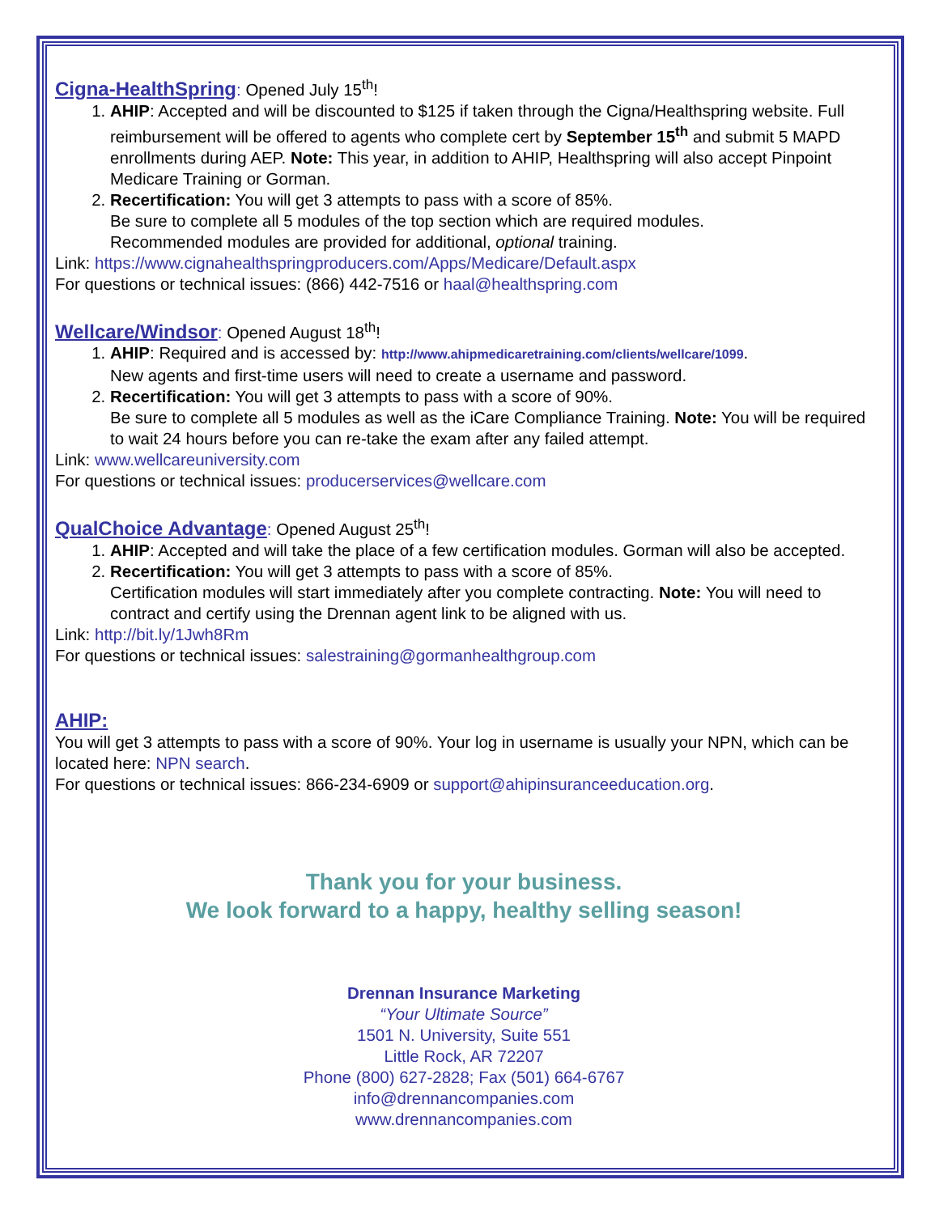Cigna-HealthSpring
: Opened July 15<sup>th</sup>!
1. AHIP: Accepted and will be discounted to $125 if taken through the Cigna/Healthspring website. Full reimbursement will be offered to agents who complete cert by September 15<sup>th</sup> and submit 5 MAPD enrollments during AEP. Note: This year, in addition to AHIP, Healthspring will also accept Pinpoint Medicare Training or Gorman.
2. Recertification: You will get 3 attempts to pass with a score of 85%.
Be sure to complete all 5 modules of the top section which are required modules.
Recommended modules are provided for additional, optional training.
Link: https://www.cignahealthspringproducers.com/Apps/Medicare/Default.aspx
For questions or technical issues: (866) 442-7516 or haal@healthspring.com
Wellcare/Windsor
: Opened August 18<sup>th</sup>!
1. AHIP: Required and is accessed by: http://www.ahipmedicaretraining.com/clients/wellcare/1099.
New agents and first-time users will need to create a username and password.
2. Recertification: You will get 3 attempts to pass with a score of 90%.
Be sure to complete all 5 modules as well as the iCare Compliance Training. Note: You will be required to wait 24 hours before you can re-take the exam after any failed attempt.
Link: www.wellcareuniversity.com
For questions or technical issues: producerservices@wellcare.com
QualChoice Advantage
: Opened August 25<sup>th</sup>!
1. AHIP: Accepted and will take the place of a few certification modules. Gorman will also be accepted.
2. Recertification: You will get 3 attempts to pass with a score of 85%.
Certification modules will start immediately after you complete contracting. Note: You will need to contract and certify using the Drennan agent link to be aligned with us.
Link: http://bit.ly/1Jwh8Rm
For questions or technical issues: salestraining@gormanhealthgroup.com
AHIP:
You will get 3 attempts to pass with a score of 90%. Your log in username is usually your NPN, which can be located here: NPN search.
For questions or technical issues: 866-234-6909 or support@ahipinsuranceeducation.org.
Thank you for your business.
We look forward to a happy, healthy selling season!
Drennan Insurance Marketing
“Your Ultimate Source”
1501 N. University, Suite 551
Little Rock, AR 72207
Phone (800) 627-2828; Fax (501) 664-6767
info@drennancompanies.com
www.drennancompanies.com